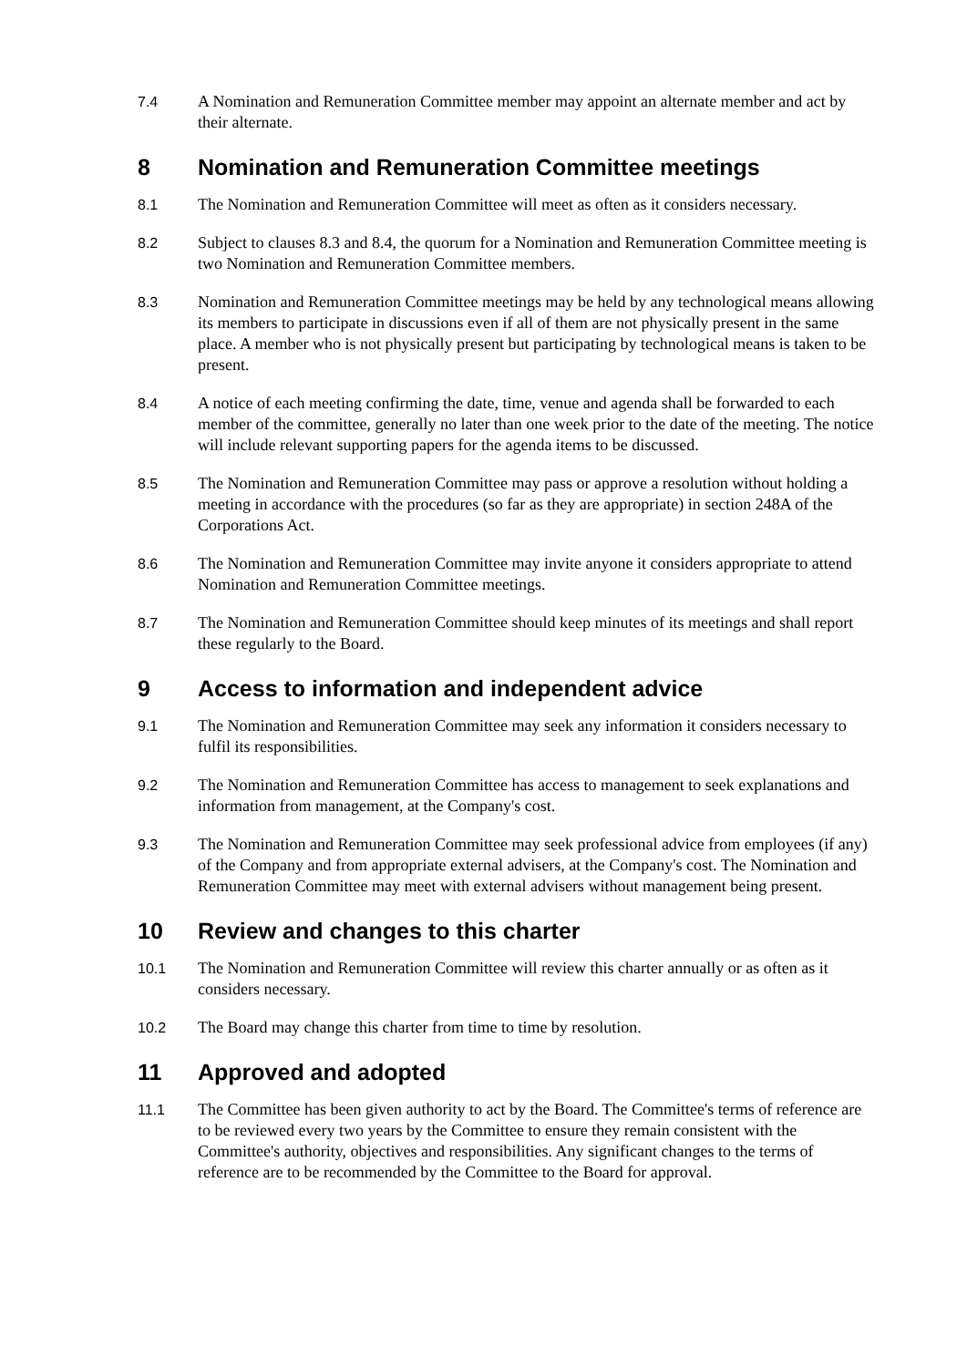7.4 A Nomination and Remuneration Committee member may appoint an alternate member and act by their alternate.
8 Nomination and Remuneration Committee meetings
8.1 The Nomination and Remuneration Committee will meet as often as it considers necessary.
8.2 Subject to clauses 8.3 and 8.4, the quorum for a Nomination and Remuneration Committee meeting is two Nomination and Remuneration Committee members.
8.3 Nomination and Remuneration Committee meetings may be held by any technological means allowing its members to participate in discussions even if all of them are not physically present in the same place. A member who is not physically present but participating by technological means is taken to be present.
8.4 A notice of each meeting confirming the date, time, venue and agenda shall be forwarded to each member of the committee, generally no later than one week prior to the date of the meeting. The notice will include relevant supporting papers for the agenda items to be discussed.
8.5 The Nomination and Remuneration Committee may pass or approve a resolution without holding a meeting in accordance with the procedures (so far as they are appropriate) in section 248A of the Corporations Act.
8.6 The Nomination and Remuneration Committee may invite anyone it considers appropriate to attend Nomination and Remuneration Committee meetings.
8.7 The Nomination and Remuneration Committee should keep minutes of its meetings and shall report these regularly to the Board.
9 Access to information and independent advice
9.1 The Nomination and Remuneration Committee may seek any information it considers necessary to fulfil its responsibilities.
9.2 The Nomination and Remuneration Committee has access to management to seek explanations and information from management, at the Company's cost.
9.3 The Nomination and Remuneration Committee may seek professional advice from employees (if any) of the Company and from appropriate external advisers, at the Company's cost. The Nomination and Remuneration Committee may meet with external advisers without management being present.
10 Review and changes to this charter
10.1 The Nomination and Remuneration Committee will review this charter annually or as often as it considers necessary.
10.2 The Board may change this charter from time to time by resolution.
11 Approved and adopted
11.1 The Committee has been given authority to act by the Board. The Committee's terms of reference are to be reviewed every two years by the Committee to ensure they remain consistent with the Committee's authority, objectives and responsibilities. Any significant changes to the terms of reference are to be recommended by the Committee to the Board for approval.